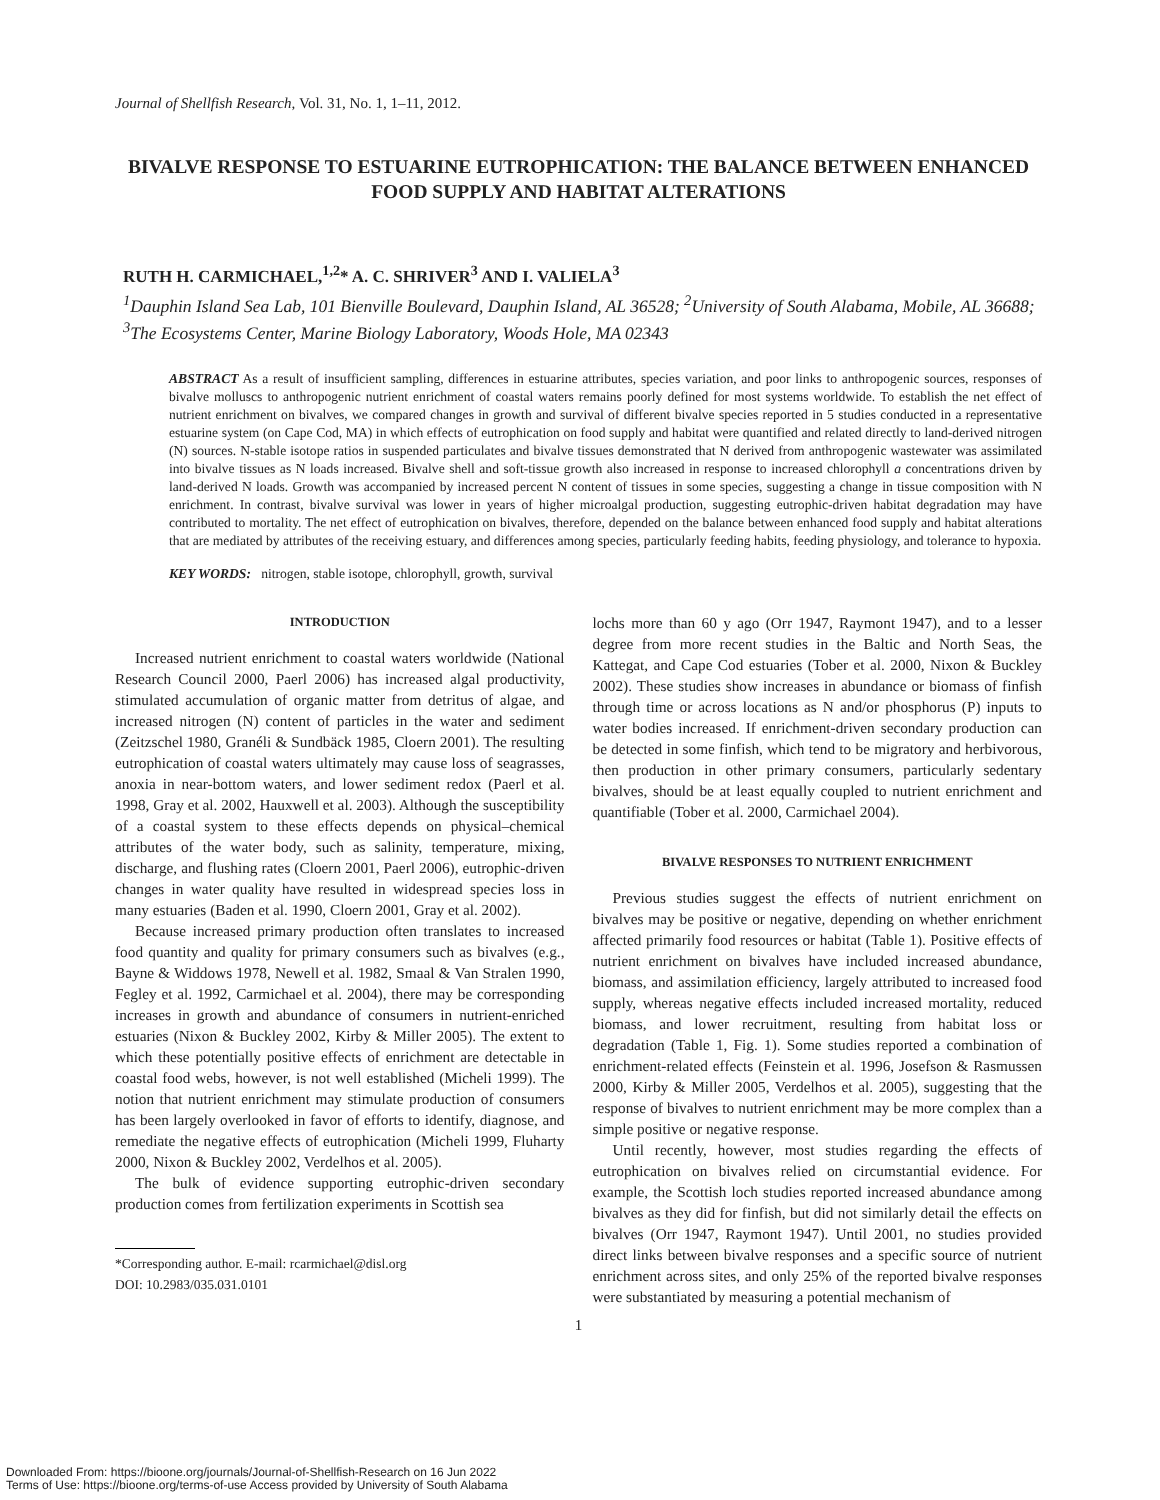Journal of Shellfish Research, Vol. 31, No. 1, 1–11, 2012.
BIVALVE RESPONSE TO ESTUARINE EUTROPHICATION: THE BALANCE BETWEEN ENHANCED FOOD SUPPLY AND HABITAT ALTERATIONS
RUTH H. CARMICHAEL,<sup>1,2</sup>* A. C. SHRIVER<sup>3</sup> AND I. VALIELA<sup>3</sup>
<sup>1</sup> Dauphin Island Sea Lab, 101 Bienville Boulevard, Dauphin Island, AL 36528; <sup>2</sup>University of South Alabama, Mobile, AL 36688; <sup>3</sup>The Ecosystems Center, Marine Biology Laboratory, Woods Hole, MA 02343
ABSTRACT As a result of insufficient sampling, differences in estuarine attributes, species variation, and poor links to anthropogenic sources, responses of bivalve molluscs to anthropogenic nutrient enrichment of coastal waters remains poorly defined for most systems worldwide. To establish the net effect of nutrient enrichment on bivalves, we compared changes in growth and survival of different bivalve species reported in 5 studies conducted in a representative estuarine system (on Cape Cod, MA) in which effects of eutrophication on food supply and habitat were quantified and related directly to land-derived nitrogen (N) sources. N-stable isotope ratios in suspended particulates and bivalve tissues demonstrated that N derived from anthropogenic wastewater was assimilated into bivalve tissues as N loads increased. Bivalve shell and soft-tissue growth also increased in response to increased chlorophyll a concentrations driven by land-derived N loads. Growth was accompanied by increased percent N content of tissues in some species, suggesting a change in tissue composition with N enrichment. In contrast, bivalve survival was lower in years of higher microalgal production, suggesting eutrophic-driven habitat degradation may have contributed to mortality. The net effect of eutrophication on bivalves, therefore, depended on the balance between enhanced food supply and habitat alterations that are mediated by attributes of the receiving estuary, and differences among species, particularly feeding habits, feeding physiology, and tolerance to hypoxia.
KEY WORDS: nitrogen, stable isotope, chlorophyll, growth, survival
INTRODUCTION
Increased nutrient enrichment to coastal waters worldwide (National Research Council 2000, Paerl 2006) has increased algal productivity, stimulated accumulation of organic matter from detritus of algae, and increased nitrogen (N) content of particles in the water and sediment (Zeitzschel 1980, Granéli & Sundbäck 1985, Cloern 2001). The resulting eutrophication of coastal waters ultimately may cause loss of seagrasses, anoxia in near-bottom waters, and lower sediment redox (Paerl et al. 1998, Gray et al. 2002, Hauxwell et al. 2003). Although the susceptibility of a coastal system to these effects depends on physical–chemical attributes of the water body, such as salinity, temperature, mixing, discharge, and flushing rates (Cloern 2001, Paerl 2006), eutrophic-driven changes in water quality have resulted in widespread species loss in many estuaries (Baden et al. 1990, Cloern 2001, Gray et al. 2002).
Because increased primary production often translates to increased food quantity and quality for primary consumers such as bivalves (e.g., Bayne & Widdows 1978, Newell et al. 1982, Smaal & Van Stralen 1990, Fegley et al. 1992, Carmichael et al. 2004), there may be corresponding increases in growth and abundance of consumers in nutrient-enriched estuaries (Nixon & Buckley 2002, Kirby & Miller 2005). The extent to which these potentially positive effects of enrichment are detectable in coastal food webs, however, is not well established (Micheli 1999). The notion that nutrient enrichment may stimulate production of consumers has been largely overlooked in favor of efforts to identify, diagnose, and remediate the negative effects of eutrophication (Micheli 1999, Fluharty 2000, Nixon & Buckley 2002, Verdelhos et al. 2005).
The bulk of evidence supporting eutrophic-driven secondary production comes from fertilization experiments in Scottish sea
*Corresponding author. E-mail: rcarmichael@disl.org
DOI: 10.2983/035.031.0101
lochs more than 60 y ago (Orr 1947, Raymont 1947), and to a lesser degree from more recent studies in the Baltic and North Seas, the Kattegat, and Cape Cod estuaries (Tober et al. 2000, Nixon & Buckley 2002). These studies show increases in abundance or biomass of finfish through time or across locations as N and/or phosphorus (P) inputs to water bodies increased. If enrichment-driven secondary production can be detected in some finfish, which tend to be migratory and herbivorous, then production in other primary consumers, particularly sedentary bivalves, should be at least equally coupled to nutrient enrichment and quantifiable (Tober et al. 2000, Carmichael 2004).
BIVALVE RESPONSES TO NUTRIENT ENRICHMENT
Previous studies suggest the effects of nutrient enrichment on bivalves may be positive or negative, depending on whether enrichment affected primarily food resources or habitat (Table 1). Positive effects of nutrient enrichment on bivalves have included increased abundance, biomass, and assimilation efficiency, largely attributed to increased food supply, whereas negative effects included increased mortality, reduced biomass, and lower recruitment, resulting from habitat loss or degradation (Table 1, Fig. 1). Some studies reported a combination of enrichment-related effects (Feinstein et al. 1996, Josefson & Rasmussen 2000, Kirby & Miller 2005, Verdelhos et al. 2005), suggesting that the response of bivalves to nutrient enrichment may be more complex than a simple positive or negative response.
Until recently, however, most studies regarding the effects of eutrophication on bivalves relied on circumstantial evidence. For example, the Scottish loch studies reported increased abundance among bivalves as they did for finfish, but did not similarly detail the effects on bivalves (Orr 1947, Raymont 1947). Until 2001, no studies provided direct links between bivalve responses and a specific source of nutrient enrichment across sites, and only 25% of the reported bivalve responses were substantiated by measuring a potential mechanism of
1
Downloaded From: https://bioone.org/journals/Journal-of-Shellfish-Research on 16 Jun 2022
Terms of Use: https://bioone.org/terms-of-use Access provided by University of South Alabama